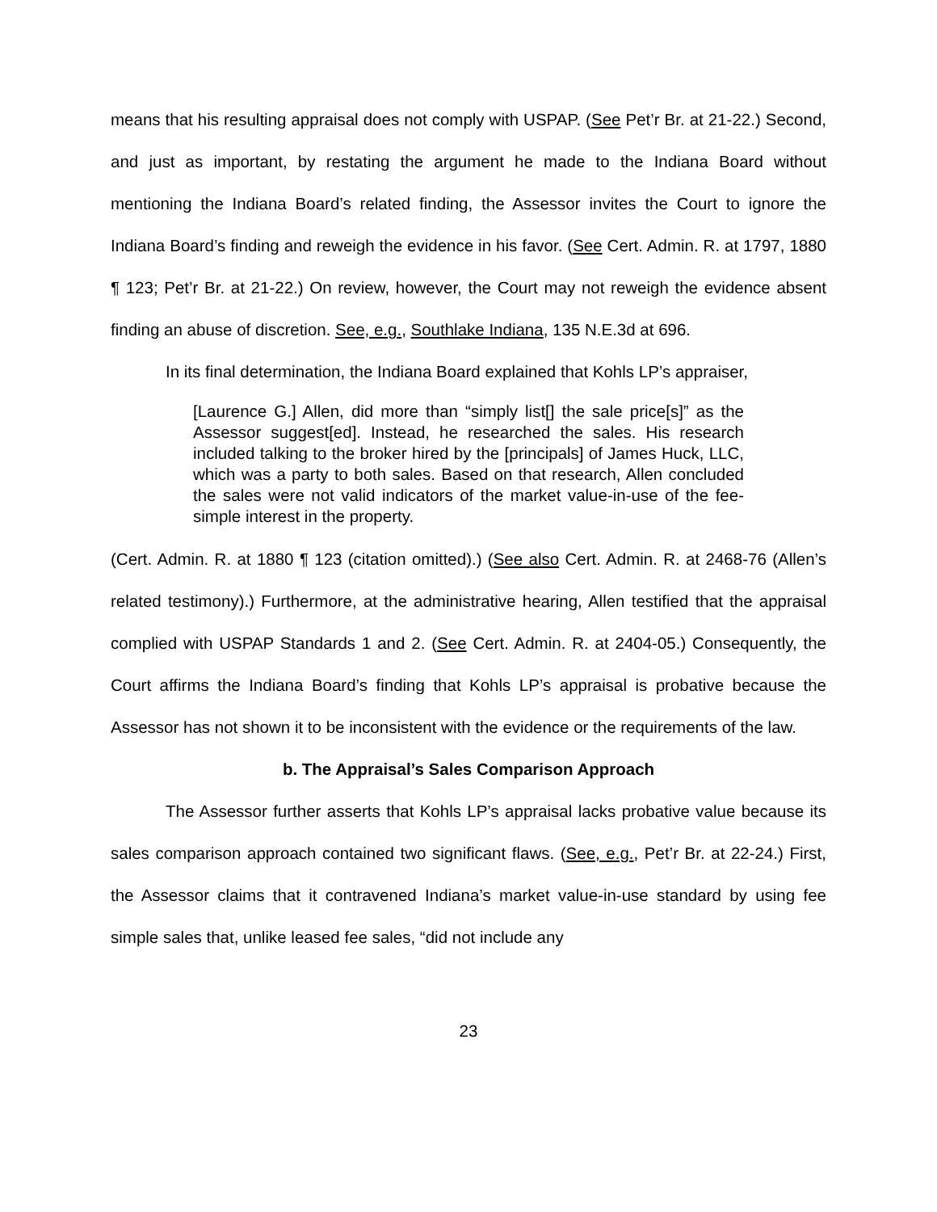means that his resulting appraisal does not comply with USPAP. (See Pet’r Br. at 21-22.) Second, and just as important, by restating the argument he made to the Indiana Board without mentioning the Indiana Board’s related finding, the Assessor invites the Court to ignore the Indiana Board’s finding and reweigh the evidence in his favor. (See Cert. Admin. R. at 1797, 1880 ¶ 123; Pet’r Br. at 21-22.) On review, however, the Court may not reweigh the evidence absent finding an abuse of discretion. See, e.g., Southlake Indiana, 135 N.E.3d at 696.
In its final determination, the Indiana Board explained that Kohls LP’s appraiser,
[Laurence G.] Allen, did more than “simply list[] the sale price[s]” as the Assessor suggest[ed]. Instead, he researched the sales. His research included talking to the broker hired by the [principals] of James Huck, LLC, which was a party to both sales. Based on that research, Allen concluded the sales were not valid indicators of the market value-in-use of the fee-simple interest in the property.
(Cert. Admin. R. at 1880 ¶ 123 (citation omitted).) (See also Cert. Admin. R. at 2468-76 (Allen’s related testimony).) Furthermore, at the administrative hearing, Allen testified that the appraisal complied with USPAP Standards 1 and 2. (See Cert. Admin. R. at 2404-05.) Consequently, the Court affirms the Indiana Board’s finding that Kohls LP’s appraisal is probative because the Assessor has not shown it to be inconsistent with the evidence or the requirements of the law.
b. The Appraisal’s Sales Comparison Approach
The Assessor further asserts that Kohls LP’s appraisal lacks probative value because its sales comparison approach contained two significant flaws. (See, e.g., Pet’r Br. at 22-24.) First, the Assessor claims that it contravened Indiana’s market value-in-use standard by using fee simple sales that, unlike leased fee sales, “did not include any
23